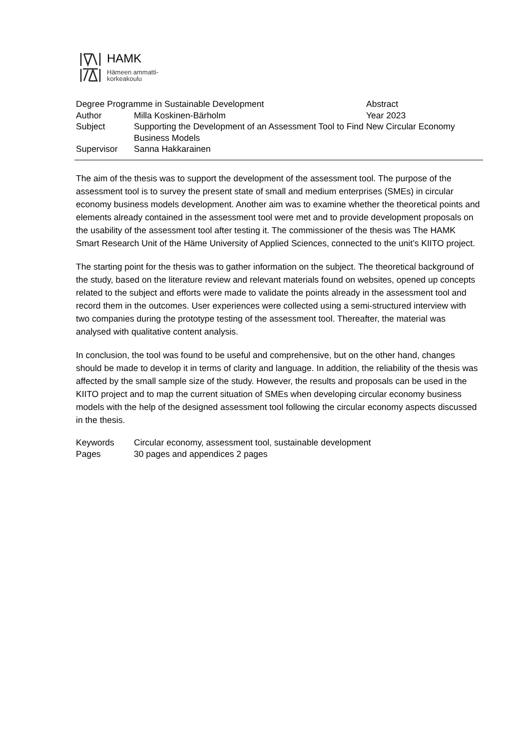HAMK
Hämeen ammatti-
korkeakoulu
Degree Programme in Sustainable Development Abstract
Author Milla Koskinen-Bärholm Year 2023
Subject Supporting the Development of an Assessment Tool to Find New Circular Economy Business Models
Supervisor Sanna Hakkarainen
The aim of the thesis was to support the development of the assessment tool. The purpose of the assessment tool is to survey the present state of small and medium enterprises (SMEs) in circular economy business models development. Another aim was to examine whether the theoretical points and elements already contained in the assessment tool were met and to provide development proposals on the usability of the assessment tool after testing it. The commissioner of the thesis was The HAMK Smart Research Unit of the Häme University of Applied Sciences, connected to the unit’s KIITO project.
The starting point for the thesis was to gather information on the subject. The theoretical background of the study, based on the literature review and relevant materials found on websites, opened up concepts related to the subject and efforts were made to validate the points already in the assessment tool and record them in the outcomes. User experiences were collected using a semi-structured interview with two companies during the prototype testing of the assessment tool. Thereafter, the material was analysed with qualitative content analysis.
In conclusion, the tool was found to be useful and comprehensive, but on the other hand, changes should be made to develop it in terms of clarity and language. In addition, the reliability of the thesis was affected by the small sample size of the study. However, the results and proposals can be used in the KIITO project and to map the current situation of SMEs when developing circular economy business models with the help of the designed assessment tool following the circular economy aspects discussed in the thesis.
Keywords Circular economy, assessment tool, sustainable development
Pages 30 pages and appendices 2 pages